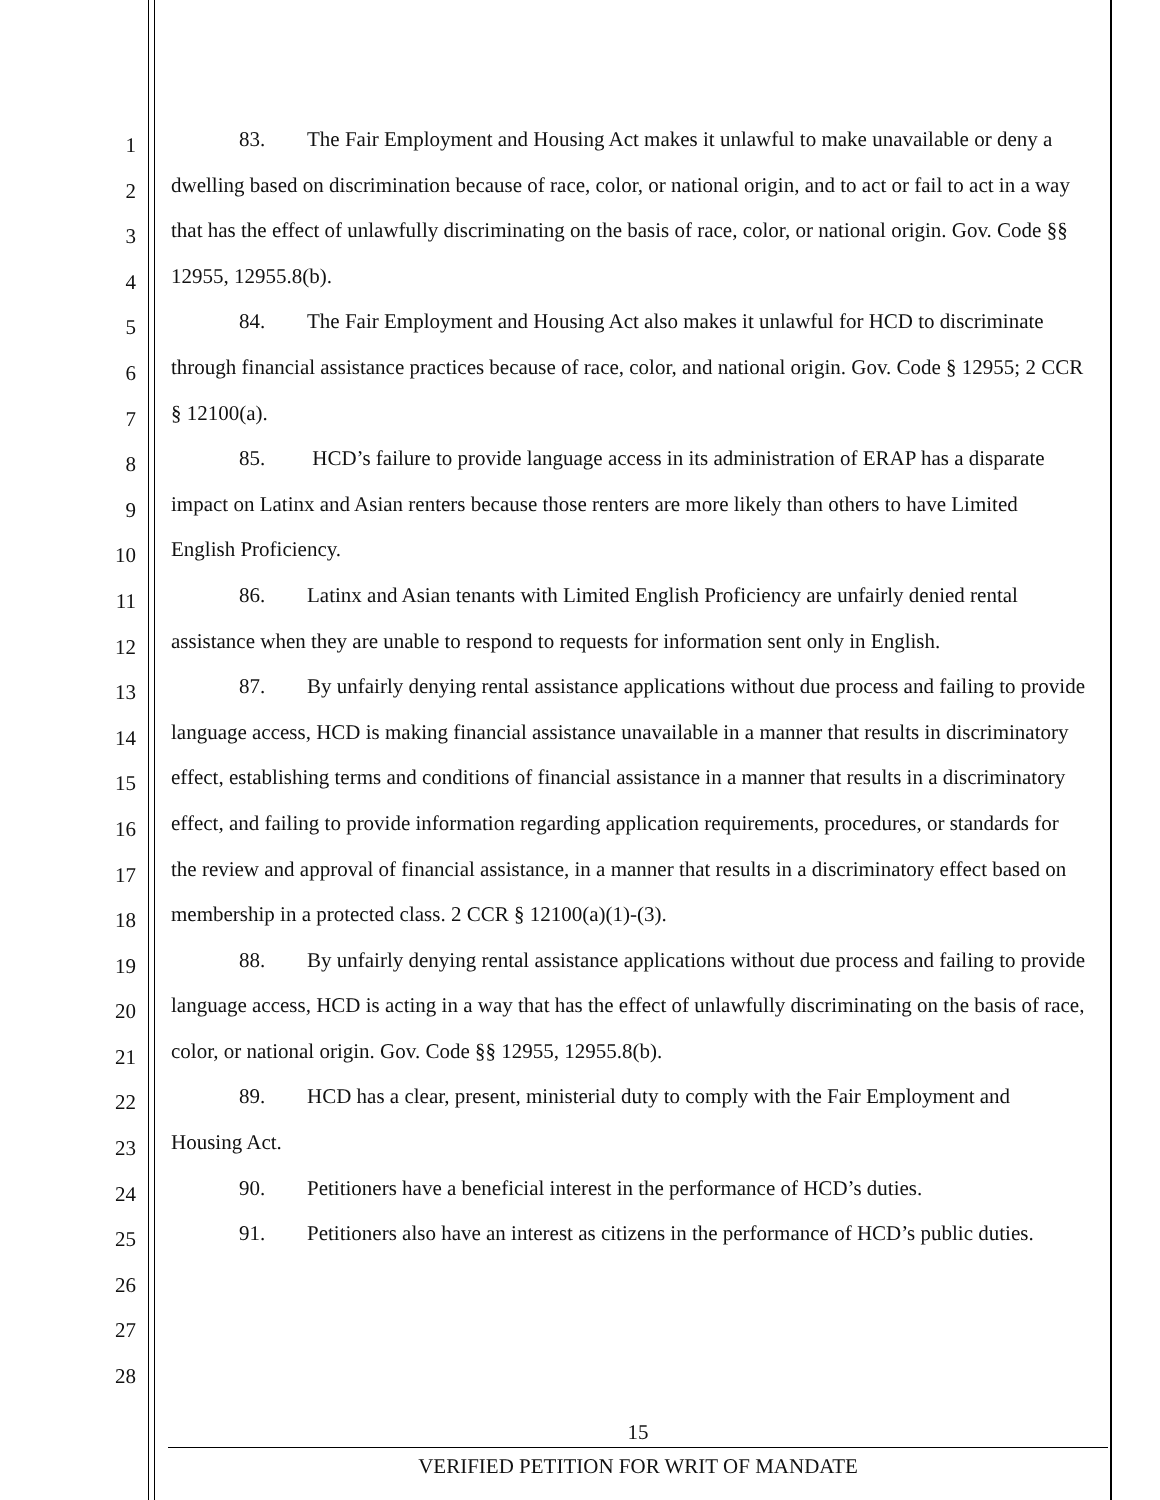1
2
3
4
5
6
7
8
9
10
11
12
13
14
15
16
17
18
19
20
21
22
23
24
25
26
27
28
83. The Fair Employment and Housing Act makes it unlawful to make unavailable or deny a dwelling based on discrimination because of race, color, or national origin, and to act or fail to act in a way that has the effect of unlawfully discriminating on the basis of race, color, or national origin. Gov. Code §§ 12955, 12955.8(b).
84. The Fair Employment and Housing Act also makes it unlawful for HCD to discriminate through financial assistance practices because of race, color, and national origin. Gov. Code § 12955; 2 CCR § 12100(a).
85. HCD’s failure to provide language access in its administration of ERAP has a disparate impact on Latinx and Asian renters because those renters are more likely than others to have Limited English Proficiency.
86. Latinx and Asian tenants with Limited English Proficiency are unfairly denied rental assistance when they are unable to respond to requests for information sent only in English.
87. By unfairly denying rental assistance applications without due process and failing to provide language access, HCD is making financial assistance unavailable in a manner that results in discriminatory effect, establishing terms and conditions of financial assistance in a manner that results in a discriminatory effect, and failing to provide information regarding application requirements, procedures, or standards for the review and approval of financial assistance, in a manner that results in a discriminatory effect based on membership in a protected class. 2 CCR § 12100(a)(1)-(3).
88. By unfairly denying rental assistance applications without due process and failing to provide language access, HCD is acting in a way that has the effect of unlawfully discriminating on the basis of race, color, or national origin. Gov. Code §§ 12955, 12955.8(b).
89. HCD has a clear, present, ministerial duty to comply with the Fair Employment and Housing Act.
90. Petitioners have a beneficial interest in the performance of HCD’s duties.
91. Petitioners also have an interest as citizens in the performance of HCD’s public duties.
15
VERIFIED PETITION FOR WRIT OF MANDATE